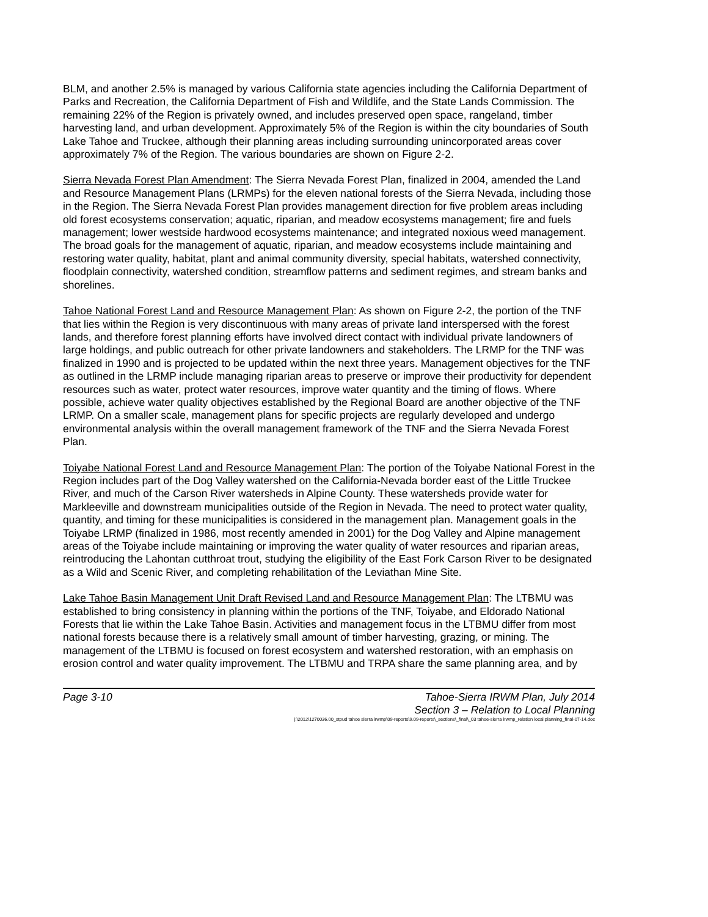BLM, and another 2.5% is managed by various California state agencies including the California Department of Parks and Recreation, the California Department of Fish and Wildlife, and the State Lands Commission. The remaining 22% of the Region is privately owned, and includes preserved open space, rangeland, timber harvesting land, and urban development. Approximately 5% of the Region is within the city boundaries of South Lake Tahoe and Truckee, although their planning areas including surrounding unincorporated areas cover approximately 7% of the Region. The various boundaries are shown on Figure 2-2.
Sierra Nevada Forest Plan Amendment: The Sierra Nevada Forest Plan, finalized in 2004, amended the Land and Resource Management Plans (LRMPs) for the eleven national forests of the Sierra Nevada, including those in the Region. The Sierra Nevada Forest Plan provides management direction for five problem areas including old forest ecosystems conservation; aquatic, riparian, and meadow ecosystems management; fire and fuels management; lower westside hardwood ecosystems maintenance; and integrated noxious weed management. The broad goals for the management of aquatic, riparian, and meadow ecosystems include maintaining and restoring water quality, habitat, plant and animal community diversity, special habitats, watershed connectivity, floodplain connectivity, watershed condition, streamflow patterns and sediment regimes, and stream banks and shorelines.
Tahoe National Forest Land and Resource Management Plan: As shown on Figure 2-2, the portion of the TNF that lies within the Region is very discontinuous with many areas of private land interspersed with the forest lands, and therefore forest planning efforts have involved direct contact with individual private landowners of large holdings, and public outreach for other private landowners and stakeholders. The LRMP for the TNF was finalized in 1990 and is projected to be updated within the next three years. Management objectives for the TNF as outlined in the LRMP include managing riparian areas to preserve or improve their productivity for dependent resources such as water, protect water resources, improve water quantity and the timing of flows. Where possible, achieve water quality objectives established by the Regional Board are another objective of the TNF LRMP. On a smaller scale, management plans for specific projects are regularly developed and undergo environmental analysis within the overall management framework of the TNF and the Sierra Nevada Forest Plan.
Toiyabe National Forest Land and Resource Management Plan: The portion of the Toiyabe National Forest in the Region includes part of the Dog Valley watershed on the California-Nevada border east of the Little Truckee River, and much of the Carson River watersheds in Alpine County. These watersheds provide water for Markleeville and downstream municipalities outside of the Region in Nevada. The need to protect water quality, quantity, and timing for these municipalities is considered in the management plan. Management goals in the Toiyabe LRMP (finalized in 1986, most recently amended in 2001) for the Dog Valley and Alpine management areas of the Toiyabe include maintaining or improving the water quality of water resources and riparian areas, reintroducing the Lahontan cutthroat trout, studying the eligibility of the East Fork Carson River to be designated as a Wild and Scenic River, and completing rehabilitation of the Leviathan Mine Site.
Lake Tahoe Basin Management Unit Draft Revised Land and Resource Management Plan: The LTBMU was established to bring consistency in planning within the portions of the TNF, Toiyabe, and Eldorado National Forests that lie within the Lake Tahoe Basin. Activities and management focus in the LTBMU differ from most national forests because there is a relatively small amount of timber harvesting, grazing, or mining. The management of the LTBMU is focused on forest ecosystem and watershed restoration, with an emphasis on erosion control and water quality improvement. The LTBMU and TRPA share the same planning area, and by
Page 3-10 Tahoe-Sierra IRWM Plan, July 2014
Section 3 – Relation to Local Planning
j:\2012\1270036.00_stpud tahoe sierra irwmp\09-reports\9.09-reports\_sections\_final\_03 tahoe-sierra irwmp_relation local planning_final-07-14.doc